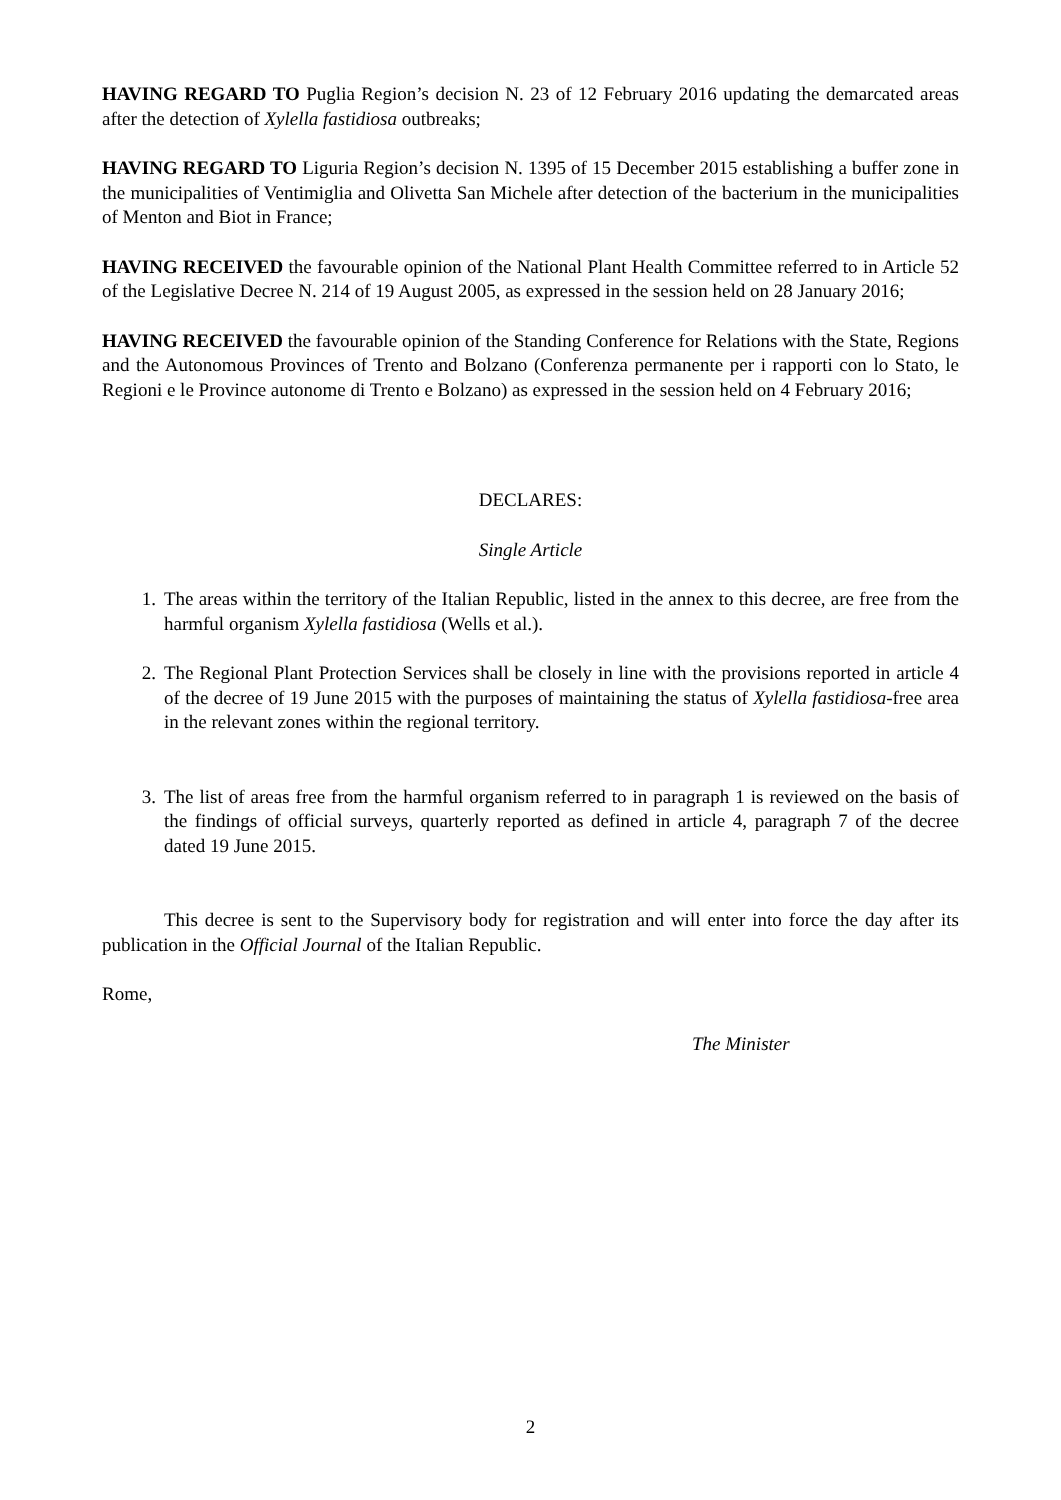HAVING REGARD TO Puglia Region’s decision N. 23 of 12 February 2016 updating the demarcated areas after the detection of Xylella fastidiosa outbreaks;
HAVING REGARD TO Liguria Region’s decision N. 1395 of 15 December 2015 establishing a buffer zone in the municipalities of Ventimiglia and Olivetta San Michele after detection of the bacterium in the municipalities of Menton and Biot in France;
HAVING RECEIVED the favourable opinion of the National Plant Health Committee referred to in Article 52 of the Legislative Decree N. 214 of 19 August 2005, as expressed in the session held on 28 January 2016;
HAVING RECEIVED the favourable opinion of the Standing Conference for Relations with the State, Regions and the Autonomous Provinces of Trento and Bolzano (Conferenza permanente per i rapporti con lo Stato, le Regioni e le Province autonome di Trento e Bolzano) as expressed in the session held on 4 February 2016;
DECLARES:
Single Article
1. The areas within the territory of the Italian Republic, listed in the annex to this decree, are free from the harmful organism Xylella fastidiosa (Wells et al.).
2. The Regional Plant Protection Services shall be closely in line with the provisions reported in article 4 of the decree of 19 June 2015 with the purposes of maintaining the status of Xylella fastidiosa-free area in the relevant zones within the regional territory.
3. The list of areas free from the harmful organism referred to in paragraph 1 is reviewed on the basis of the findings of official surveys, quarterly reported as defined in article 4, paragraph 7 of the decree dated 19 June 2015.
This decree is sent to the Supervisory body for registration and will enter into force the day after its publication in the Official Journal of the Italian Republic.
Rome,
The Minister
2